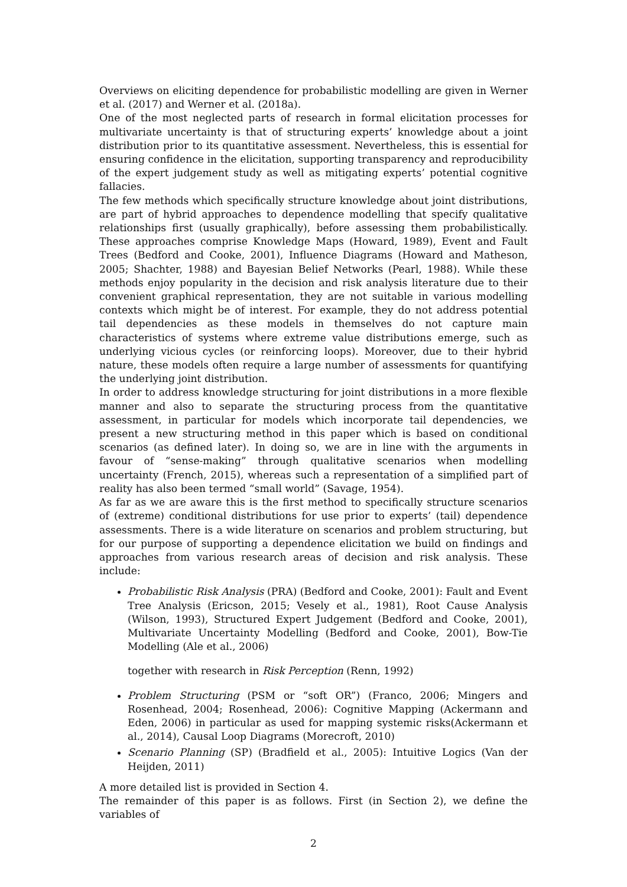Overviews on eliciting dependence for probabilistic modelling are given in Werner et al. (2017) and Werner et al. (2018a).
One of the most neglected parts of research in formal elicitation processes for multivariate uncertainty is that of structuring experts’ knowledge about a joint distribution prior to its quantitative assessment. Nevertheless, this is essential for ensuring confidence in the elicitation, supporting transparency and reproducibility of the expert judgement study as well as mitigating experts’ potential cognitive fallacies.
The few methods which specifically structure knowledge about joint distributions, are part of hybrid approaches to dependence modelling that specify qualitative relationships first (usually graphically), before assessing them probabilistically. These approaches comprise Knowledge Maps (Howard, 1989), Event and Fault Trees (Bedford and Cooke, 2001), Influence Diagrams (Howard and Matheson, 2005; Shachter, 1988) and Bayesian Belief Networks (Pearl, 1988). While these methods enjoy popularity in the decision and risk analysis literature due to their convenient graphical representation, they are not suitable in various modelling contexts which might be of interest. For example, they do not address potential tail dependencies as these models in themselves do not capture main characteristics of systems where extreme value distributions emerge, such as underlying vicious cycles (or reinforcing loops). Moreover, due to their hybrid nature, these models often require a large number of assessments for quantifying the underlying joint distribution.
In order to address knowledge structuring for joint distributions in a more flexible manner and also to separate the structuring process from the quantitative assessment, in particular for models which incorporate tail dependencies, we present a new structuring method in this paper which is based on conditional scenarios (as defined later). In doing so, we are in line with the arguments in favour of “sense-making” through qualitative scenarios when modelling uncertainty (French, 2015), whereas such a representation of a simplified part of reality has also been termed “small world” (Savage, 1954).
As far as we are aware this is the first method to specifically structure scenarios of (extreme) conditional distributions for use prior to experts’ (tail) dependence assessments. There is a wide literature on scenarios and problem structuring, but for our purpose of supporting a dependence elicitation we build on findings and approaches from various research areas of decision and risk analysis. These include:
Probabilistic Risk Analysis (PRA) (Bedford and Cooke, 2001): Fault and Event Tree Analysis (Ericson, 2015; Vesely et al., 1981), Root Cause Analysis (Wilson, 1993), Structured Expert Judgement (Bedford and Cooke, 2001), Multivariate Uncertainty Modelling (Bedford and Cooke, 2001), Bow-Tie Modelling (Ale et al., 2006)
together with research in Risk Perception (Renn, 1992)
Problem Structuring (PSM or “soft OR”) (Franco, 2006; Mingers and Rosenhead, 2004; Rosenhead, 2006): Cognitive Mapping (Ackermann and Eden, 2006) in particular as used for mapping systemic risks(Ackermann et al., 2014), Causal Loop Diagrams (Morecroft, 2010)
Scenario Planning (SP) (Bradfield et al., 2005): Intuitive Logics (Van der Heijden, 2011)
A more detailed list is provided in Section 4.
The remainder of this paper is as follows. First (in Section 2), we define the variables of
2